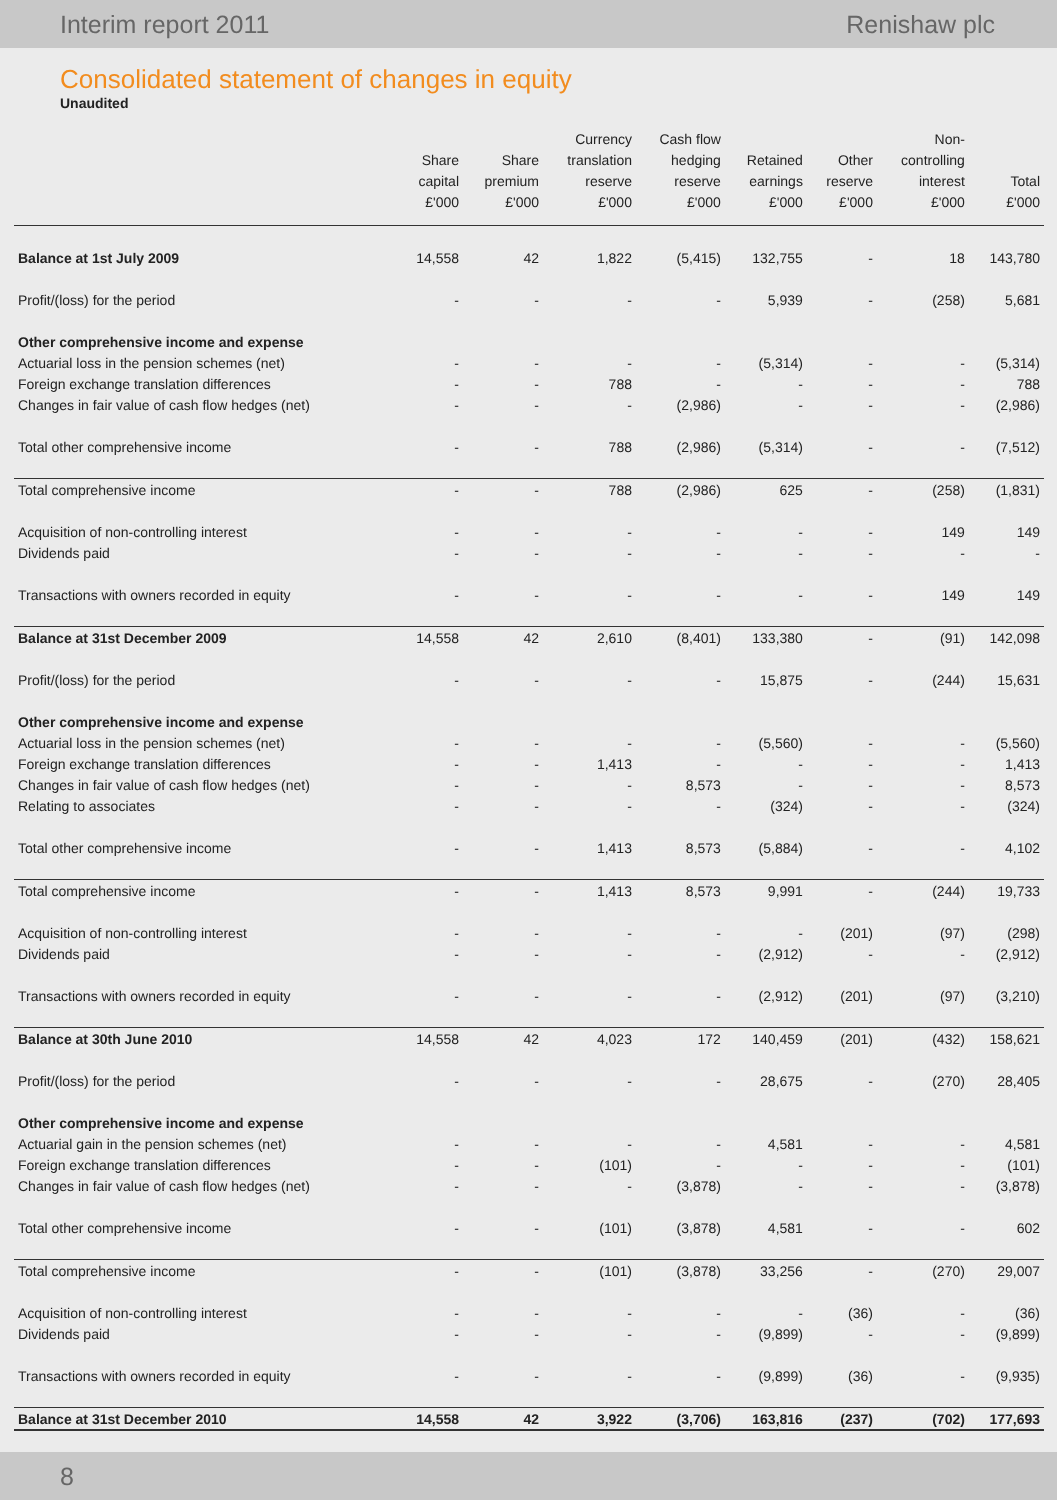Interim report 2011 Renishaw plc
Consolidated statement of changes in equity
Unaudited
| | Share capital £'000 | Share premium £'000 | Currency translation reserve £'000 | Cash flow hedging reserve £'000 | Retained earnings £'000 | Other reserve £'000 | Non- controlling interest £'000 | Total £'000 |
| --- | --- | --- | --- | --- | --- | --- | --- | --- |
| Balance at 1st July 2009 | 14,558 | 42 | 1,822 | (5,415) | 132,755 | - | 18 | 143,780 |
| Profit/(loss) for the period | - | - | - | - | 5,939 | - | (258) | 5,681 |
| Other comprehensive income and expense | | | | | | | | |
| Actuarial loss in the pension schemes (net) | - | - | - | - | (5,314) | - | - | (5,314) |
| Foreign exchange translation differences | - | - | 788 | - | - | - | - | 788 |
| Changes in fair value of cash flow hedges (net) | - | - | - | (2,986) | - | - | - | (2,986) |
| Total other comprehensive income | - | - | 788 | (2,986) | (5,314) | - | - | (7,512) |
| Total comprehensive income | - | - | 788 | (2,986) | 625 | - | (258) | (1,831) |
| Acquisition of non-controlling interest | - | - | - | - | - | - | 149 | 149 |
| Dividends paid | - | - | - | - | - | - | - | - |
| Transactions with owners recorded in equity | - | - | - | - | - | - | 149 | 149 |
| Balance at 31st December 2009 | 14,558 | 42 | 2,610 | (8,401) | 133,380 | - | (91) | 142,098 |
| Profit/(loss) for the period | - | - | - | - | 15,875 | - | (244) | 15,631 |
| Other comprehensive income and expense | | | | | | | | |
| Actuarial loss in the pension schemes (net) | - | - | - | - | (5,560) | - | - | (5,560) |
| Foreign exchange translation differences | - | - | 1,413 | - | - | - | - | 1,413 |
| Changes in fair value of cash flow hedges (net) | - | - | - | 8,573 | - | - | - | 8,573 |
| Relating to associates | - | - | - | - | (324) | - | - | (324) |
| Total other comprehensive income | - | - | 1,413 | 8,573 | (5,884) | - | - | 4,102 |
| Total comprehensive income | - | - | 1,413 | 8,573 | 9,991 | - | (244) | 19,733 |
| Acquisition of non-controlling interest | - | - | - | - | - | (201) | (97) | (298) |
| Dividends paid | - | - | - | - | (2,912) | - | - | (2,912) |
| Transactions with owners recorded in equity | - | - | - | - | (2,912) | (201) | (97) | (3,210) |
| Balance at 30th June 2010 | 14,558 | 42 | 4,023 | 172 | 140,459 | (201) | (432) | 158,621 |
| Profit/(loss) for the period | - | - | - | - | 28,675 | - | (270) | 28,405 |
| Other comprehensive income and expense | | | | | | | | |
| Actuarial gain in the pension schemes (net) | - | - | - | - | 4,581 | - | - | 4,581 |
| Foreign exchange translation differences | - | - | (101) | - | - | - | - | (101) |
| Changes in fair value of cash flow hedges (net) | - | - | - | (3,878) | - | - | - | (3,878) |
| Total other comprehensive income | - | - | (101) | (3,878) | 4,581 | - | - | 602 |
| Total comprehensive income | - | - | (101) | (3,878) | 33,256 | - | (270) | 29,007 |
| Acquisition of non-controlling interest | - | - | - | - | - | (36) | - | (36) |
| Dividends paid | - | - | - | - | (9,899) | - | - | (9,899) |
| Transactions with owners recorded in equity | - | - | - | - | (9,899) | (36) | - | (9,935) |
| Balance at 31st December 2010 | 14,558 | 42 | 3,922 | (3,706) | 163,816 | (237) | (702) | 177,693 |
8